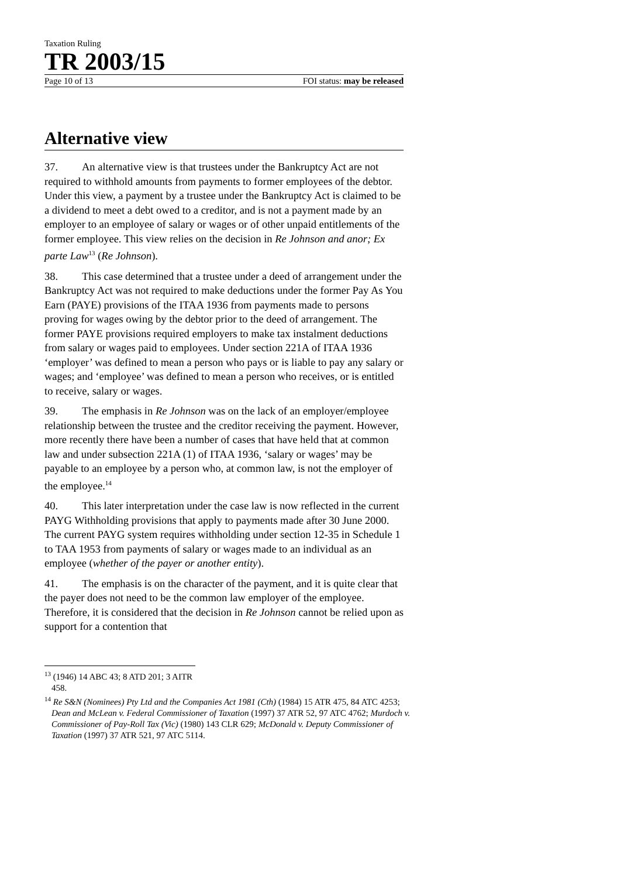Taxation Ruling
TR 2003/15
Page 10 of 13 FOI status: may be released
Alternative view
37. An alternative view is that trustees under the Bankruptcy Act are not required to withhold amounts from payments to former employees of the debtor. Under this view, a payment by a trustee under the Bankruptcy Act is claimed to be a dividend to meet a debt owed to a creditor, and is not a payment made by an employer to an employee of salary or wages or of other unpaid entitlements of the former employee. This view relies on the decision in Re Johnson and anor; Ex parte Law<sup>13</sup> (Re Johnson).
38. This case determined that a trustee under a deed of arrangement under the Bankruptcy Act was not required to make deductions under the former Pay As You Earn (PAYE) provisions of the ITAA 1936 from payments made to persons proving for wages owing by the debtor prior to the deed of arrangement. The former PAYE provisions required employers to make tax instalment deductions from salary or wages paid to employees. Under section 221A of ITAA 1936 ‘employer’ was defined to mean a person who pays or is liable to pay any salary or wages; and ‘employee’ was defined to mean a person who receives, or is entitled to receive, salary or wages.
39. The emphasis in Re Johnson was on the lack of an employer/employee relationship between the trustee and the creditor receiving the payment. However, more recently there have been a number of cases that have held that at common law and under subsection 221A (1) of ITAA 1936, ‘salary or wages’ may be payable to an employee by a person who, at common law, is not the employer of the employee.<sup>14</sup>
40. This later interpretation under the case law is now reflected in the current PAYG Withholding provisions that apply to payments made after 30 June 2000. The current PAYG system requires withholding under section 12-35 in Schedule 1 to TAA 1953 from payments of salary or wages made to an individual as an employee (whether of the payer or another entity).
41. The emphasis is on the character of the payment, and it is quite clear that the payer does not need to be the common law employer of the employee. Therefore, it is considered that the decision in Re Johnson cannot be relied upon as support for a contention that
<sup>13</sup> (1946) 14 ABC 43; 8 ATD 201; 3 AITR 458.
<sup>14</sup> Re S&N (Nominees) Pty Ltd and the Companies Act 1981 (Cth) (1984) 15 ATR 475, 84 ATC 4253; Dean and McLean v. Federal Commissioner of Taxation (1997) 37 ATR 52, 97 ATC 4762; Murdoch v. Commissioner of Pay-Roll Tax (Vic) (1980) 143 CLR 629; McDonald v. Deputy Commissioner of Taxation (1997) 37 ATR 521, 97 ATC 5114.